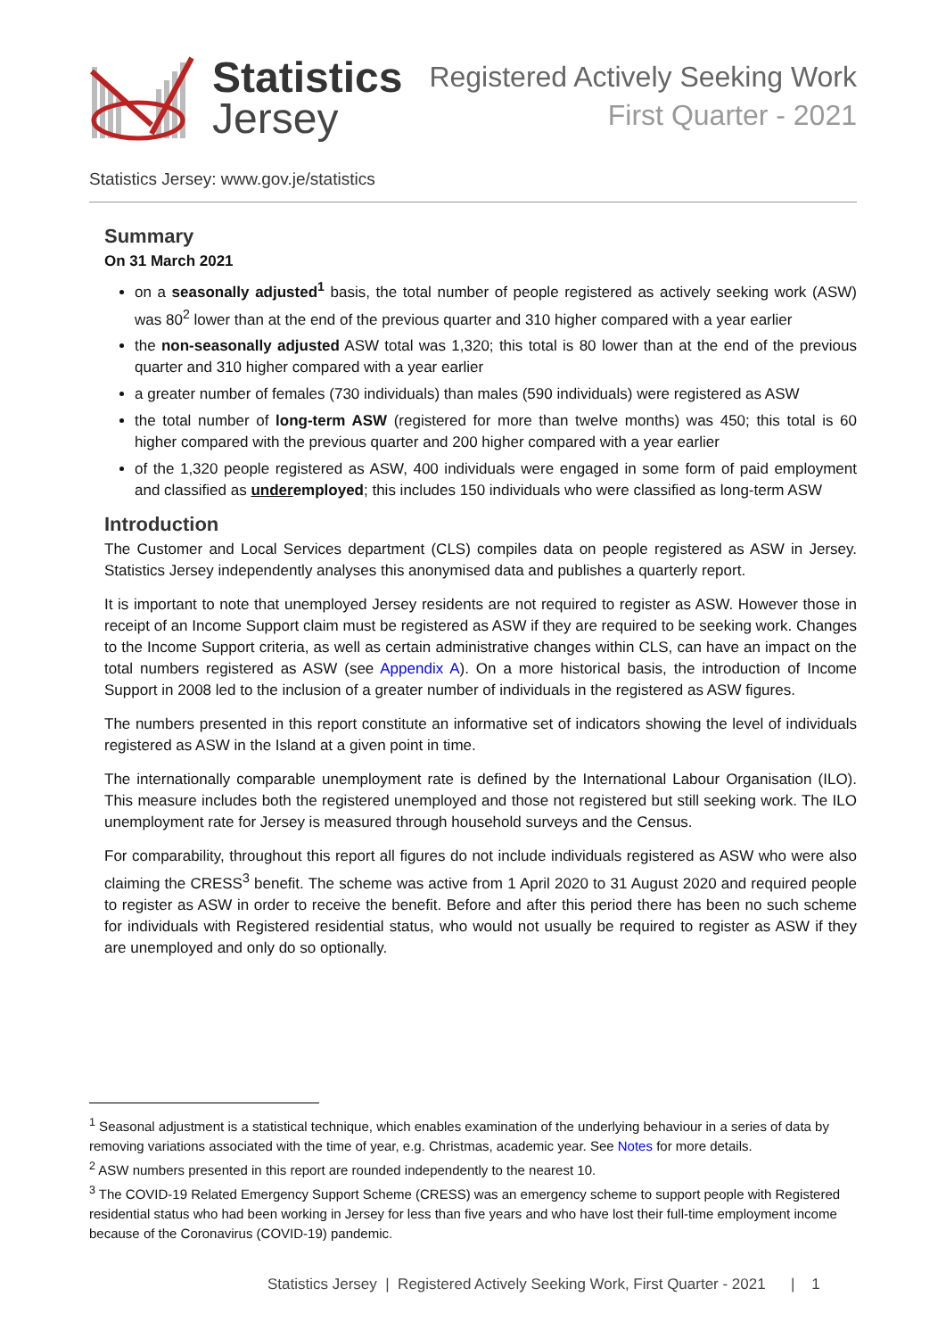Statistics
Jersey
Registered Actively Seeking Work
First Quarter - 2021
Statistics Jersey: www.gov.je/statistics
Summary
On 31 March 2021
on a seasonally adjusted<sup>1</sup> basis, the total number of people registered as actively seeking work (ASW) was 80<sup>2</sup> lower than at the end of the previous quarter and 310 higher compared with a year earlier
the non-seasonally adjusted ASW total was 1,320; this total is 80 lower than at the end of the previous quarter and 310 higher compared with a year earlier
a greater number of females (730 individuals) than males (590 individuals) were registered as ASW
the total number of long-term ASW (registered for more than twelve months) was 450; this total is 60 higher compared with the previous quarter and 200 higher compared with a year earlier
of the 1,320 people registered as ASW, 400 individuals were engaged in some form of paid employment and classified as underemployed; this includes 150 individuals who were classified as long-term ASW
Introduction
The Customer and Local Services department (CLS) compiles data on people registered as ASW in Jersey. Statistics Jersey independently analyses this anonymised data and publishes a quarterly report.
It is important to note that unemployed Jersey residents are not required to register as ASW. However those in receipt of an Income Support claim must be registered as ASW if they are required to be seeking work. Changes to the Income Support criteria, as well as certain administrative changes within CLS, can have an impact on the total numbers registered as ASW (see Appendix A). On a more historical basis, the introduction of Income Support in 2008 led to the inclusion of a greater number of individuals in the registered as ASW figures.
The numbers presented in this report constitute an informative set of indicators showing the level of individuals registered as ASW in the Island at a given point in time.
The internationally comparable unemployment rate is defined by the International Labour Organisation (ILO). This measure includes both the registered unemployed and those not registered but still seeking work. The ILO unemployment rate for Jersey is measured through household surveys and the Census.
For comparability, throughout this report all figures do not include individuals registered as ASW who were also claiming the CRESS<sup>3</sup> benefit. The scheme was active from 1 April 2020 to 31 August 2020 and required people to register as ASW in order to receive the benefit. Before and after this period there has been no such scheme for individuals with Registered residential status, who would not usually be required to register as ASW if they are unemployed and only do so optionally.
<sup>1</sup> Seasonal adjustment is a statistical technique, which enables examination of the underlying behaviour in a series of data by removing variations associated with the time of year, e.g. Christmas, academic year. See Notes for more details.
<sup>2</sup> ASW numbers presented in this report are rounded independently to the nearest 10.
<sup>3</sup> The COVID-19 Related Emergency Support Scheme (CRESS) was an emergency scheme to support people with Registered residential status who had been working in Jersey for less than five years and who have lost their full-time employment income because of the Coronavirus (COVID-19) pandemic.
Statistics Jersey | Registered Actively Seeking Work, First Quarter - 2021 | 1